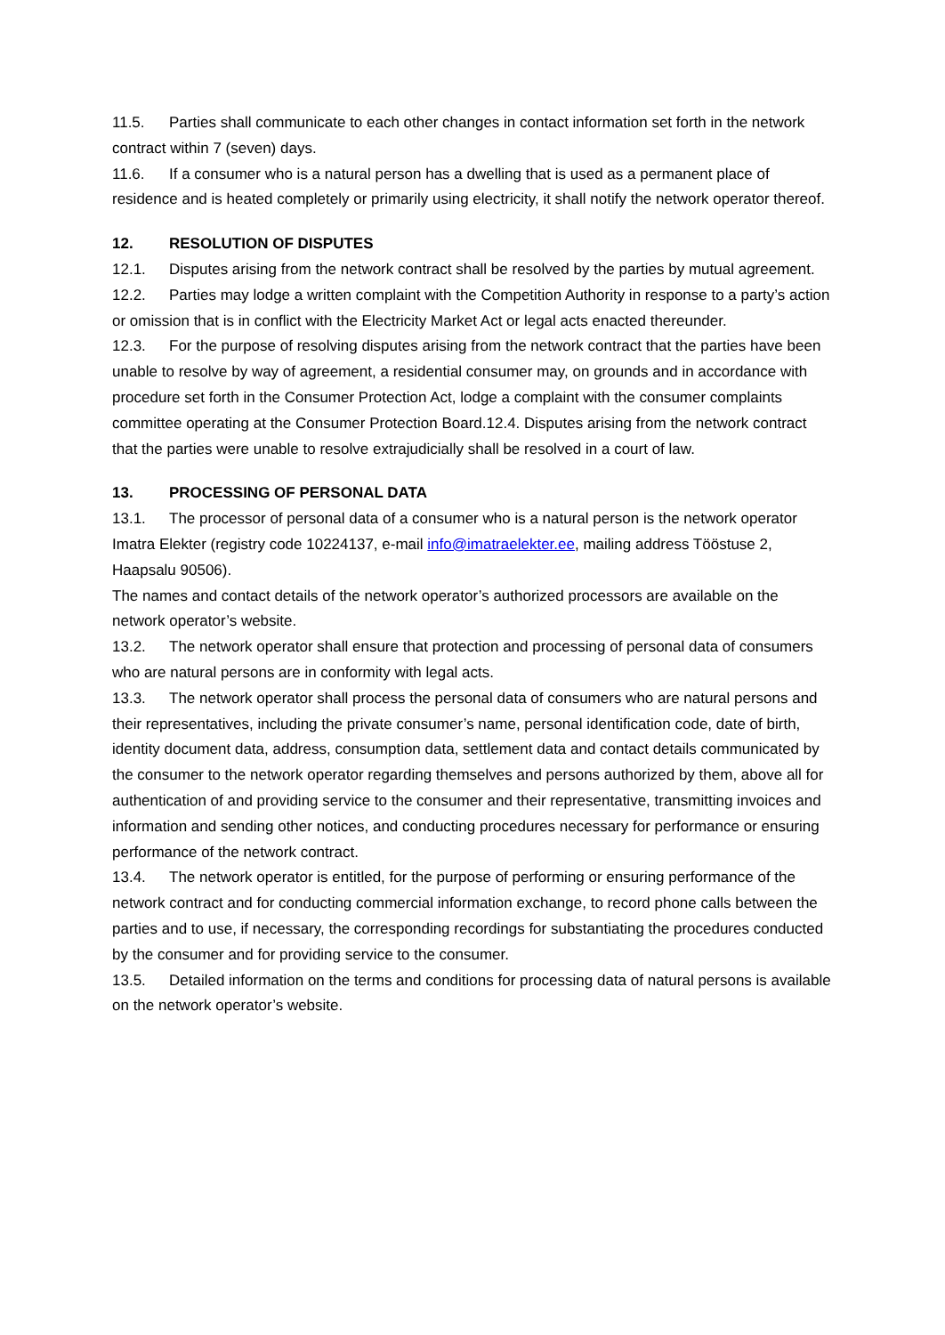11.5. Parties shall communicate to each other changes in contact information set forth in the network contract within 7 (seven) days.
11.6. If a consumer who is a natural person has a dwelling that is used as a permanent place of residence and is heated completely or primarily using electricity, it shall notify the network operator thereof.
12. RESOLUTION OF DISPUTES
12.1. Disputes arising from the network contract shall be resolved by the parties by mutual agreement.
12.2. Parties may lodge a written complaint with the Competition Authority in response to a party’s action or omission that is in conflict with the Electricity Market Act or legal acts enacted thereunder.
12.3. For the purpose of resolving disputes arising from the network contract that the parties have been unable to resolve by way of agreement, a residential consumer may, on grounds and in accordance with procedure set forth in the Consumer Protection Act, lodge a complaint with the consumer complaints committee operating at the Consumer Protection Board.12.4. Disputes arising from the network contract that the parties were unable to resolve extrajudicially shall be resolved in a court of law.
13. PROCESSING OF PERSONAL DATA
13.1. The processor of personal data of a consumer who is a natural person is the network operator Imatra Elekter (registry code 10224137, e-mail info@imatraelekter.ee, mailing address Tööstuse 2, Haapsalu 90506).
The names and contact details of the network operator’s authorized processors are available on the network operator’s website.
13.2. The network operator shall ensure that protection and processing of personal data of consumers who are natural persons are in conformity with legal acts.
13.3. The network operator shall process the personal data of consumers who are natural persons and their representatives, including the private consumer’s name, personal identification code, date of birth, identity document data, address, consumption data, settlement data and contact details communicated by the consumer to the network operator regarding themselves and persons authorized by them, above all for authentication of and providing service to the consumer and their representative, transmitting invoices and information and sending other notices, and conducting procedures necessary for performance or ensuring performance of the network contract.
13.4. The network operator is entitled, for the purpose of performing or ensuring performance of the network contract and for conducting commercial information exchange, to record phone calls between the parties and to use, if necessary, the corresponding recordings for substantiating the procedures conducted by the consumer and for providing service to the consumer.
13.5. Detailed information on the terms and conditions for processing data of natural persons is available on the network operator’s website.